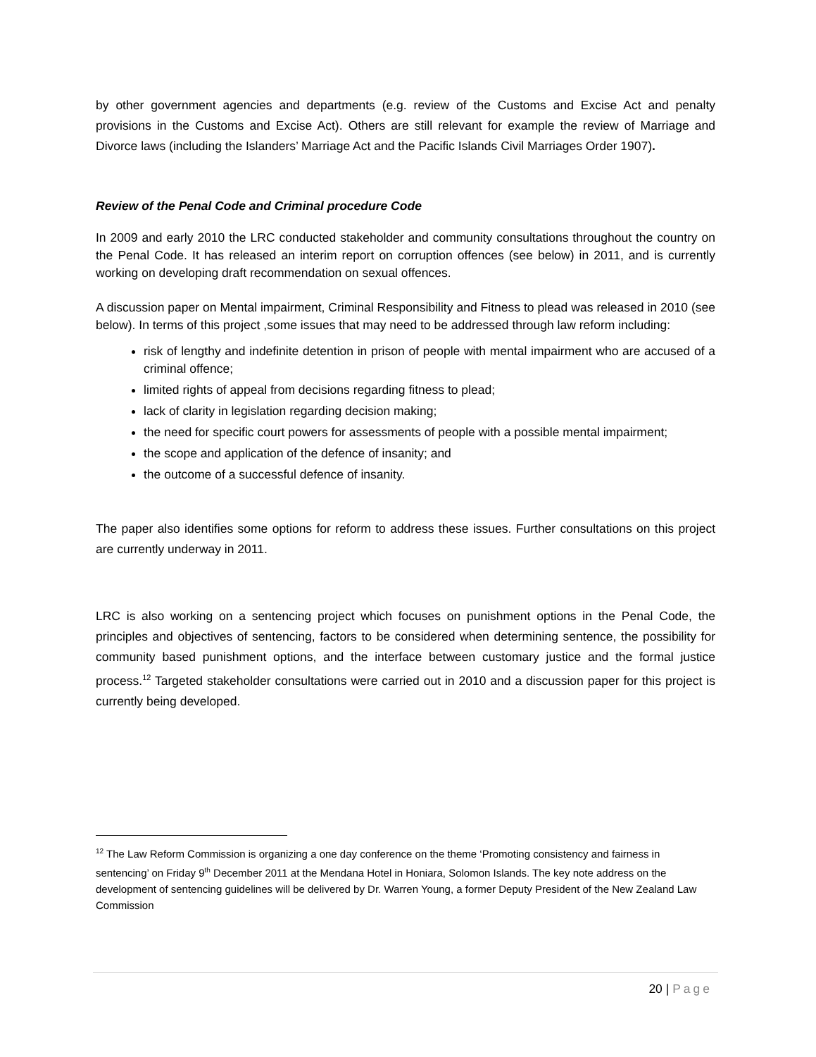by other government agencies and departments (e.g. review of the Customs and Excise Act and penalty provisions in the Customs and Excise Act). Others are still relevant for example the review of Marriage and Divorce laws (including the Islanders’ Marriage Act and the Pacific Islands Civil Marriages Order 1907).
Review of the Penal Code and Criminal procedure Code
In 2009 and early 2010 the LRC conducted stakeholder and community consultations throughout the country on the Penal Code. It has released an interim report on corruption offences (see below) in 2011, and is currently working on developing draft recommendation on sexual offences.
A discussion paper on Mental impairment, Criminal Responsibility and Fitness to plead was released in 2010 (see below). In terms of this project ,some issues that may need to be addressed through law reform including:
risk of lengthy and indefinite detention in prison of people with mental impairment who are accused of a criminal offence;
limited rights of appeal from decisions regarding fitness to plead;
lack of clarity in legislation regarding decision making;
the need for specific court powers for assessments of people with a possible mental impairment;
the scope and application of the defence of insanity; and
the outcome of a successful defence of insanity.
The paper also identifies some options for reform to address these issues. Further consultations on this project are currently underway in 2011.
LRC is also working on a sentencing project which focuses on punishment options in the Penal Code, the principles and objectives of sentencing, factors to be considered when determining sentence, the possibility for community based punishment options, and the interface between customary justice and the formal justice process.<sup>12</sup> Targeted stakeholder consultations were carried out in 2010 and a discussion paper for this project is currently being developed.
<sup>12</sup> The Law Reform Commission is organizing a one day conference on the theme ‘Promoting consistency and fairness in sentencing’ on Friday 9<sup>th</sup> December 2011 at the Mendana Hotel in Honiara, Solomon Islands. The key note address on the development of sentencing guidelines will be delivered by Dr. Warren Young, a former Deputy President of the New Zealand Law Commission
20 | Page